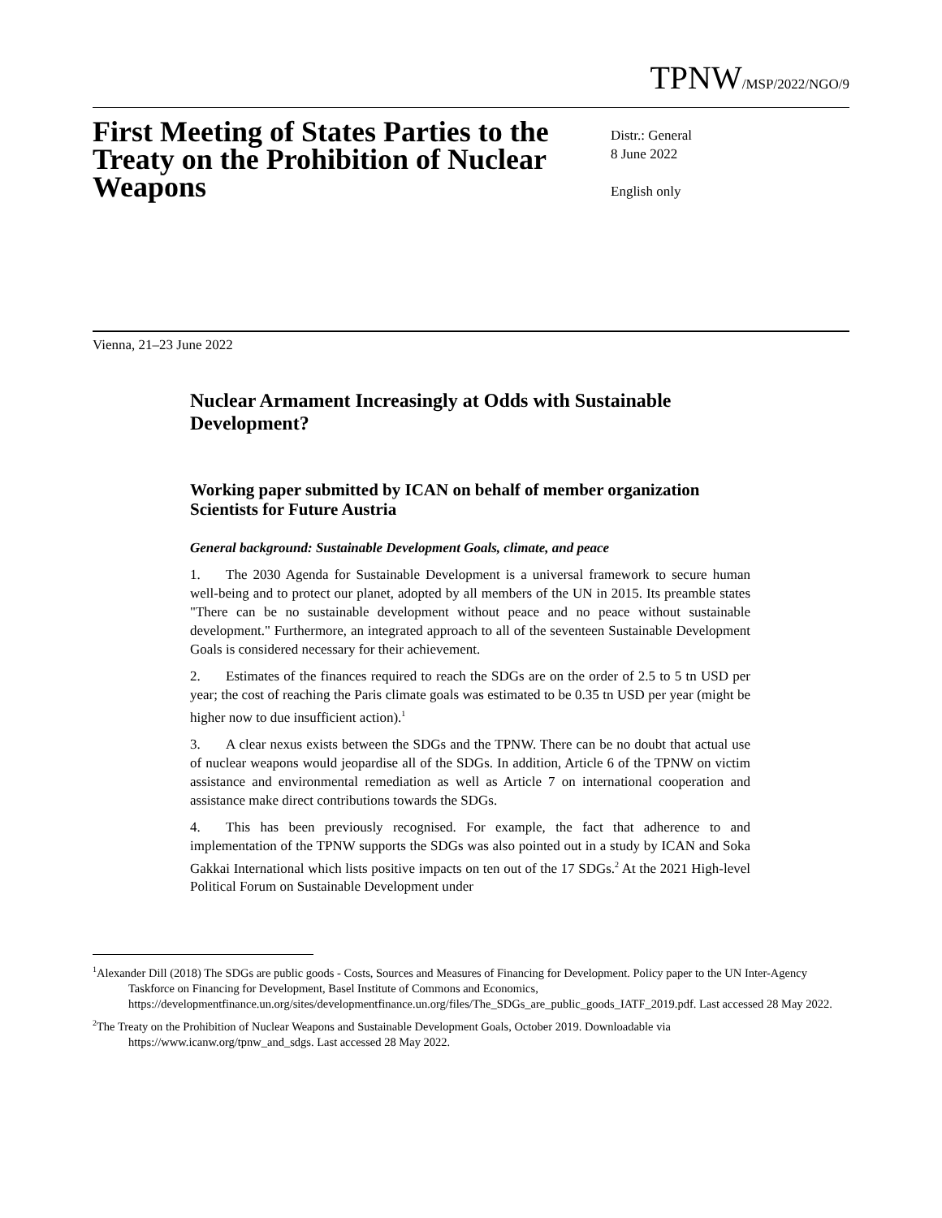TPNW/MSP/2022/NGO/9
First Meeting of States Parties to the Treaty on the Prohibition of Nuclear Weapons
Distr.: General
8 June 2022
English only
Vienna, 21–23 June 2022
Nuclear Armament Increasingly at Odds with Sustainable Development?
Working paper submitted by ICAN on behalf of member organization Scientists for Future Austria
General background: Sustainable Development Goals, climate, and peace
1. The 2030 Agenda for Sustainable Development is a universal framework to secure human well-being and to protect our planet, adopted by all members of the UN in 2015. Its preamble states "There can be no sustainable development without peace and no peace without sustainable development." Furthermore, an integrated approach to all of the seventeen Sustainable Development Goals is considered necessary for their achievement.
2. Estimates of the finances required to reach the SDGs are on the order of 2.5 to 5 tn USD per year; the cost of reaching the Paris climate goals was estimated to be 0.35 tn USD per year (might be higher now to due insufficient action).<sup>1</sup>
3. A clear nexus exists between the SDGs and the TPNW. There can be no doubt that actual use of nuclear weapons would jeopardise all of the SDGs. In addition, Article 6 of the TPNW on victim assistance and environmental remediation as well as Article 7 on international cooperation and assistance make direct contributions towards the SDGs.
4. This has been previously recognised. For example, the fact that adherence to and implementation of the TPNW supports the SDGs was also pointed out in a study by ICAN and Soka Gakkai International which lists positive impacts on ten out of the 17 SDGs.<sup>2</sup> At the 2021 High-level Political Forum on Sustainable Development under
<sup>1</sup> Alexander Dill (2018) The SDGs are public goods - Costs, Sources and Measures of Financing for Development. Policy paper to the UN Inter-Agency Taskforce on Financing for Development, Basel Institute of Commons and Economics, https://developmentfinance.un.org/sites/developmentfinance.un.org/files/The_SDGs_are_public_goods_IATF_2019.pdf. Last accessed 28 May 2022.
<sup>2</sup> The Treaty on the Prohibition of Nuclear Weapons and Sustainable Development Goals, October 2019. Downloadable via https://www.icanw.org/tpnw_and_sdgs. Last accessed 28 May 2022.